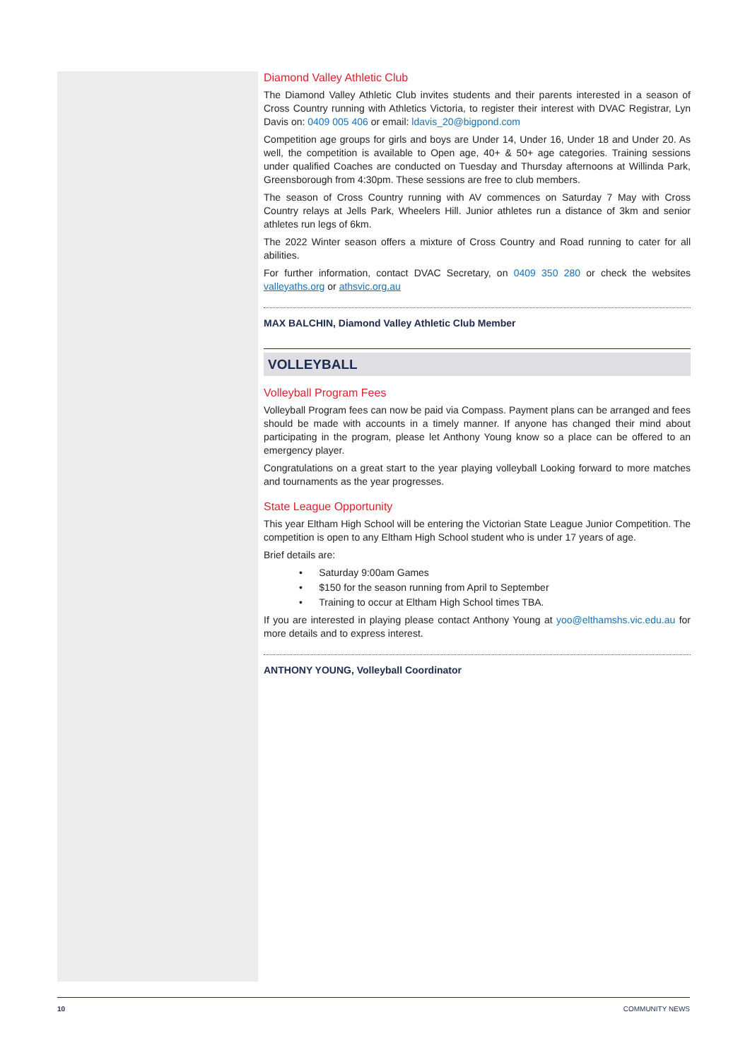Diamond Valley Athletic Club
The Diamond Valley Athletic Club invites students and their parents interested in a season of Cross Country running with Athletics Victoria, to register their interest with DVAC Registrar, Lyn Davis on: 0409 005 406 or email: ldavis_20@bigpond.com
Competition age groups for girls and boys are Under 14, Under 16, Under 18 and Under 20. As well, the competition is available to Open age, 40+ & 50+ age categories. Training sessions under qualified Coaches are conducted on Tuesday and Thursday afternoons at Willinda Park, Greensborough from 4:30pm. These sessions are free to club members.
The season of Cross Country running with AV commences on Saturday 7 May with Cross Country relays at Jells Park, Wheelers Hill. Junior athletes run a distance of 3km and senior athletes run legs of 6km.
The 2022 Winter season offers a mixture of Cross Country and Road running to cater for all abilities.
For further information, contact DVAC Secretary, on 0409 350 280 or check the websites valleyaths.org or athsvic.org.au
MAX BALCHIN, Diamond Valley Athletic Club Member
VOLLEYBALL
Volleyball Program Fees
Volleyball Program fees can now be paid via Compass. Payment plans can be arranged and fees should be made with accounts in a timely manner. If anyone has changed their mind about participating in the program, please let Anthony Young know so a place can be offered to an emergency player.
Congratulations on a great start to the year playing volleyball Looking forward to more matches and tournaments as the year progresses.
State League Opportunity
This year Eltham High School will be entering the Victorian State League Junior Competition. The competition is open to any Eltham High School student who is under 17 years of age.
Brief details are:
• Saturday 9:00am Games
• $150 for the season running from April to September
• Training to occur at Eltham High School times TBA.
If you are interested in playing please contact Anthony Young at yoo@elthamshs.vic.edu.au for more details and to express interest.
ANTHONY YOUNG, Volleyball Coordinator
10 COMMUNITY NEWS